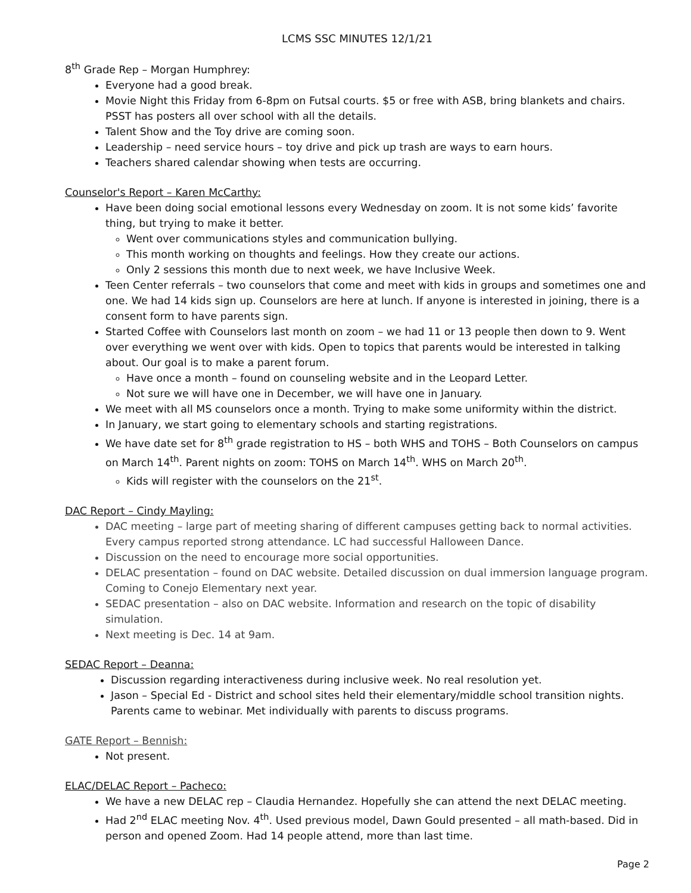LCMS SSC MINUTES 12/1/21
8<sup>th</sup> Grade Rep – Morgan Humphrey:
Everyone had a good break.
Movie Night this Friday from 6-8pm on Futsal courts. $5 or free with ASB, bring blankets and chairs. PSST has posters all over school with all the details.
Talent Show and the Toy drive are coming soon.
Leadership – need service hours – toy drive and pick up trash are ways to earn hours.
Teachers shared calendar showing when tests are occurring.
Counselor's Report – Karen McCarthy:
Have been doing social emotional lessons every Wednesday on zoom. It is not some kids’ favorite thing, but trying to make it better.
Went over communications styles and communication bullying.
This month working on thoughts and feelings. How they create our actions.
Only 2 sessions this month due to next week, we have Inclusive Week.
Teen Center referrals – two counselors that come and meet with kids in groups and sometimes one and one. We had 14 kids sign up. Counselors are here at lunch. If anyone is interested in joining, there is a consent form to have parents sign.
Started Coffee with Counselors last month on zoom – we had 11 or 13 people then down to 9. Went over everything we went over with kids. Open to topics that parents would be interested in talking about. Our goal is to make a parent forum.
Have once a month – found on counseling website and in the Leopard Letter.
Not sure we will have one in December, we will have one in January.
We meet with all MS counselors once a month. Trying to make some uniformity within the district.
In January, we start going to elementary schools and starting registrations.
We have date set for 8<sup>th</sup> grade registration to HS – both WHS and TOHS – Both Counselors on campus on March 14<sup>th</sup>. Parent nights on zoom: TOHS on March 14<sup>th</sup>. WHS on March 20<sup>th</sup>.
Kids will register with the counselors on the 21<sup>st</sup>.
DAC Report – Cindy Mayling:
DAC meeting – large part of meeting sharing of different campuses getting back to normal activities. Every campus reported strong attendance. LC had successful Halloween Dance.
Discussion on the need to encourage more social opportunities.
DELAC presentation – found on DAC website. Detailed discussion on dual immersion language program. Coming to Conejo Elementary next year.
SEDAC presentation – also on DAC website. Information and research on the topic of disability simulation.
Next meeting is Dec. 14 at 9am.
SEDAC Report – Deanna:
Discussion regarding interactiveness during inclusive week. No real resolution yet.
Jason – Special Ed - District and school sites held their elementary/middle school transition nights. Parents came to webinar. Met individually with parents to discuss programs.
GATE Report – Bennish:
Not present.
ELAC/DELAC Report – Pacheco:
We have a new DELAC rep – Claudia Hernandez. Hopefully she can attend the next DELAC meeting.
Had 2<sup>nd</sup> ELAC meeting Nov. 4<sup>th</sup>. Used previous model, Dawn Gould presented – all math-based. Did in person and opened Zoom. Had 14 people attend, more than last time.
Page 2